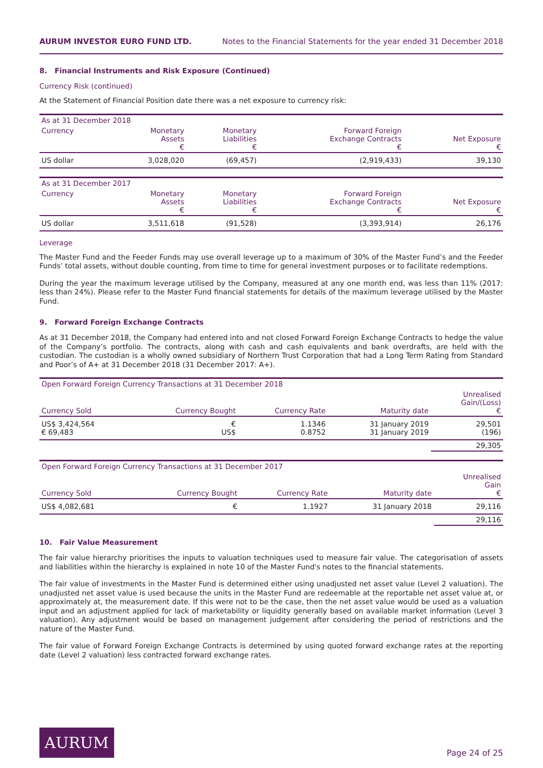AURUM INVESTOR EURO FUND LTD. Notes to the Financial Statements for the year ended 31 December 2018
8. Financial Instruments and Risk Exposure (Continued)
Currency Risk (continued)
At the Statement of Financial Position date there was a net exposure to currency risk:
| As at 31 December 2018 | | | | |
| --- | --- | --- | --- | --- |
| Currency | Monetary Assets € | Monetary Liabilities € | Forward Foreign Exchange Contracts € | Net Exposure € |
| US dollar | 3,028,020 | (69,457) | (2,919,433) | 39,130 |
| As at 31 December 2017 | | | | |
| --- | --- | --- | --- | --- |
| Currency | Monetary Assets € | Monetary Liabilities € | Forward Foreign Exchange Contracts € | Net Exposure € |
| US dollar | 3,511,618 | (91,528) | (3,393,914) | 26,176 |
Leverage
The Master Fund and the Feeder Funds may use overall leverage up to a maximum of 30% of the Master Fund’s and the Feeder Funds’ total assets, without double counting, from time to time for general investment purposes or to facilitate redemptions.
During the year the maximum leverage utilised by the Company, measured at any one month end, was less than 11% (2017: less than 24%). Please refer to the Master Fund financial statements for details of the maximum leverage utilised by the Master Fund.
9. Forward Foreign Exchange Contracts
As at 31 December 2018, the Company had entered into and not closed Forward Foreign Exchange Contracts to hedge the value of the Company’s portfolio. The contracts, along with cash and cash equivalents and bank overdrafts, are held with the custodian. The custodian is a wholly owned subsidiary of Northern Trust Corporation that had a Long Term Rating from Standard and Poor’s of A+ at 31 December 2018 (31 December 2017: A+).
| Open Forward Foreign Currency Transactions at 31 December 2018 | | | | |
| --- | --- | --- | --- | --- |
| Currency Sold | Currency Bought | Currency Rate | Maturity date | Unrealised Gain/(Loss) € |
| US$ 3,424,564 € 69,483 | € US$ | 1.1346 0.8752 | 31 January 2019 31 January 2019 | 29,501 (196) |
| | | | | 29,305 |
| Open Forward Foreign Currency Transactions at 31 December 2017 | | | | |
| --- | --- | --- | --- | --- |
| Currency Sold | Currency Bought | Currency Rate | Maturity date | Unrealised Gain € |
| US$ 4,082,681 | € | 1.1927 | 31 January 2018 | 29,116 |
| | | | | 29,116 |
10. Fair Value Measurement
The fair value hierarchy prioritises the inputs to valuation techniques used to measure fair value. The categorisation of assets and liabilities within the hierarchy is explained in note 10 of the Master Fund's notes to the financial statements.
The fair value of investments in the Master Fund is determined either using unadjusted net asset value (Level 2 valuation). The unadjusted net asset value is used because the units in the Master Fund are redeemable at the reportable net asset value at, or approximately at, the measurement date. If this were not to be the case, then the net asset value would be used as a valuation input and an adjustment applied for lack of marketability or liquidity generally based on available market information (Level 3 valuation). Any adjustment would be based on management judgement after considering the period of restrictions and the nature of the Master Fund.
The fair value of Forward Foreign Exchange Contracts is determined by using quoted forward exchange rates at the reporting date (Level 2 valuation) less contracted forward exchange rates.
AURUM
Page 24 of 25